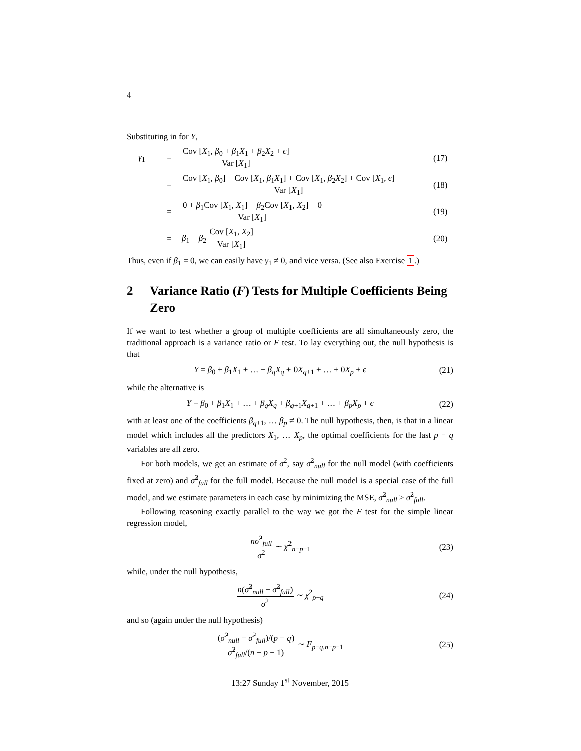4
Substituting in for Y,
γ<sub>1</sub>
=
Cov [X<sub>1</sub>, β<sub>0</sub> + β<sub>1</sub>X<sub>1</sub> + β<sub>2</sub>X<sub>2</sub> + ϵ] Var [X<sub>1</sub>]
(17)
=
Cov [X<sub>1</sub>, β<sub>0</sub>] + Cov [X<sub>1</sub>, β<sub>1</sub>X<sub>1</sub>] + Cov [X<sub>1</sub>, β<sub>2</sub>X<sub>2</sub>] + Cov [X<sub>1</sub>, ϵ] Var [X<sub>1</sub>]
(18)
=
0 + β<sub>1</sub>Cov [X<sub>1</sub>, X<sub>1</sub>] + β<sub>2</sub>Cov [X<sub>1</sub>, X<sub>2</sub>] + 0 Var [X<sub>1</sub>]
(19)
=
β<sub>1</sub> + β<sub>2</sub> Cov [X<sub>1</sub>, X<sub>2</sub>] Var [X<sub>1</sub>]
(20)
Thus, even if β<sub>1</sub> = 0, we can easily have γ<sub>1</sub> ≠ 0, and vice versa. (See also Exercise 1.)
2 Variance Ratio (F) Tests for Multiple Coefficients Being Zero
If we want to test whether a group of multiple coefficients are all simultaneously zero, the traditional approach is a variance ratio or F test. To lay everything out, the null hypothesis is that
Y = β<sub>0</sub> + β<sub>1</sub>X<sub>1</sub> + … + β<sub>q</sub>X<sub>q</sub> + 0X<sub>q+1</sub> + … + 0X<sub>p</sub> + ϵ
(21)
while the alternative is
Y = β<sub>0</sub> + β<sub>1</sub>X<sub>1</sub> + … + β<sub>q</sub>X<sub>q</sub> + β<sub>q+1</sub>X<sub>q+1</sub> + … + β<sub>p</sub>X<sub>p</sub> + ϵ
(22)
with at least one of the coefficients β<sub>q+1</sub>, … β<sub>p</sub> ≠ 0. The null hypothesis, then, is that in a linear model which includes all the predictors X<sub>1</sub>, … X<sub>p</sub>, the optimal coefficients for the last p − q variables are all zero.
For both models, we get an estimate of σ<sup>2</sup>, say σ̂<sup>2</sup><sub>null</sub> for the null model (with coefficients fixed at zero) and σ̂<sup>2</sup><sub>full</sub> for the full model. Because the null model is a special case of the full model, and we estimate parameters in each case by minimizing the MSE, σ̂<sup>2</sup><sub>null</sub> ≥ σ̂<sup>2</sup><sub>full</sub>.
Following reasoning exactly parallel to the way we got the F test for the simple linear regression model,
nσ̂<sup>2</sup><sub>full</sub> σ<sup>2</sup> ∼ χ<sup>2</sup><sub>n−p−1</sub>
(23)
while, under the null hypothesis,
n(σ̂<sup>2</sup><sub>null</sub> − σ̂<sup>2</sup><sub>full</sub>) σ<sup>2</sup> ∼ χ<sup>2</sup><sub>p−q</sub>
(24)
and so (again under the null hypothesis)
(σ̂<sup>2</sup><sub>null</sub> − σ̂<sup>2</sup><sub>full</sub>)/(p − q) σ̂<sup>2</sup><sub>full</sub>/(n − p − 1) ∼ F<sub>p−q,n−p−1</sub>
(25)
13:27 Sunday 1<sup>st</sup> November, 2015